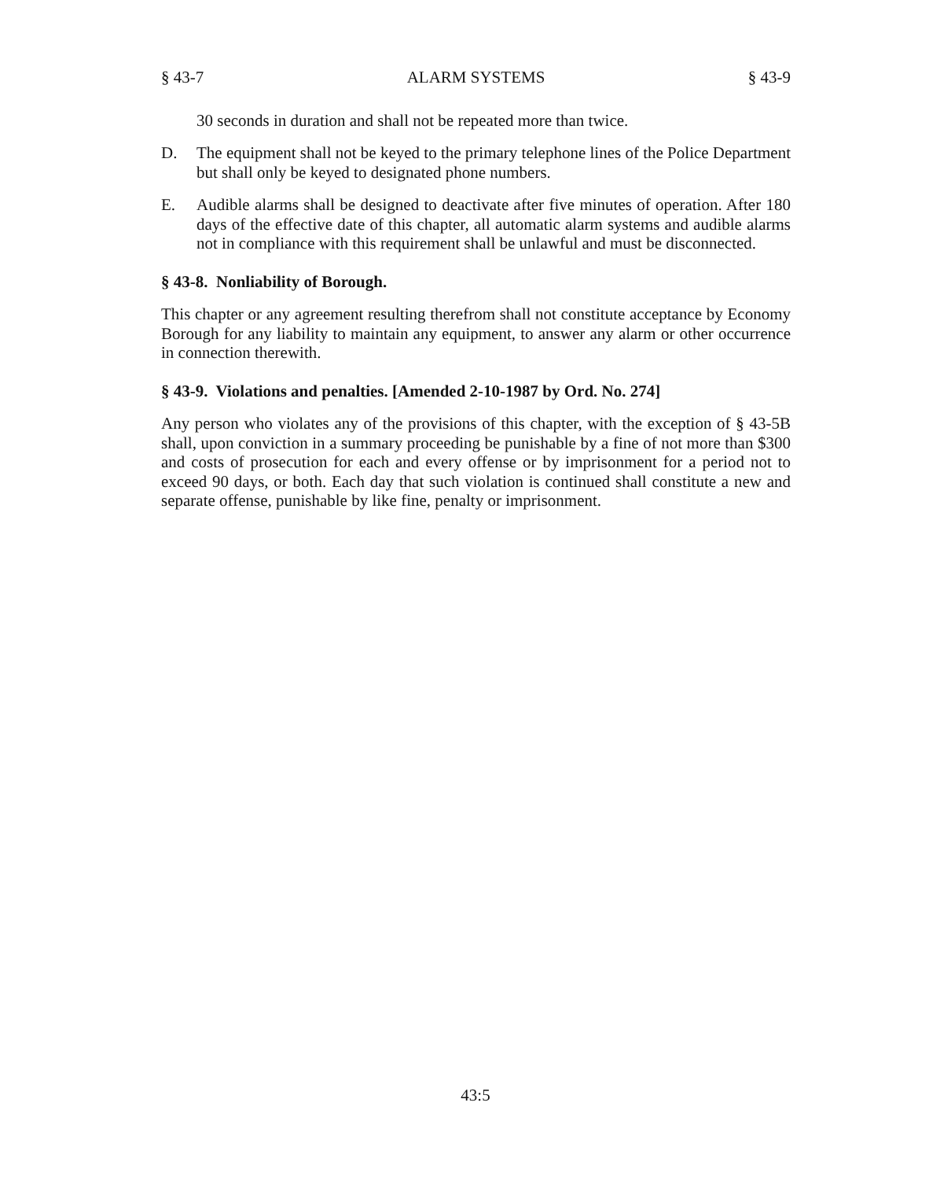§ 43-7 ALARM SYSTEMS § 43-9
30 seconds in duration and shall not be repeated more than twice.
D. The equipment shall not be keyed to the primary telephone lines of the Police Department but shall only be keyed to designated phone numbers.
E. Audible alarms shall be designed to deactivate after five minutes of operation. After 180 days of the effective date of this chapter, all automatic alarm systems and audible alarms not in compliance with this requirement shall be unlawful and must be disconnected.
§ 43-8. Nonliability of Borough.
This chapter or any agreement resulting therefrom shall not constitute acceptance by Economy Borough for any liability to maintain any equipment, to answer any alarm or other occurrence in connection therewith.
§ 43-9. Violations and penalties. [Amended 2-10-1987 by Ord. No. 274]
Any person who violates any of the provisions of this chapter, with the exception of § 43-5B shall, upon conviction in a summary proceeding be punishable by a fine of not more than $300 and costs of prosecution for each and every offense or by imprisonment for a period not to exceed 90 days, or both. Each day that such violation is continued shall constitute a new and separate offense, punishable by like fine, penalty or imprisonment.
43:5